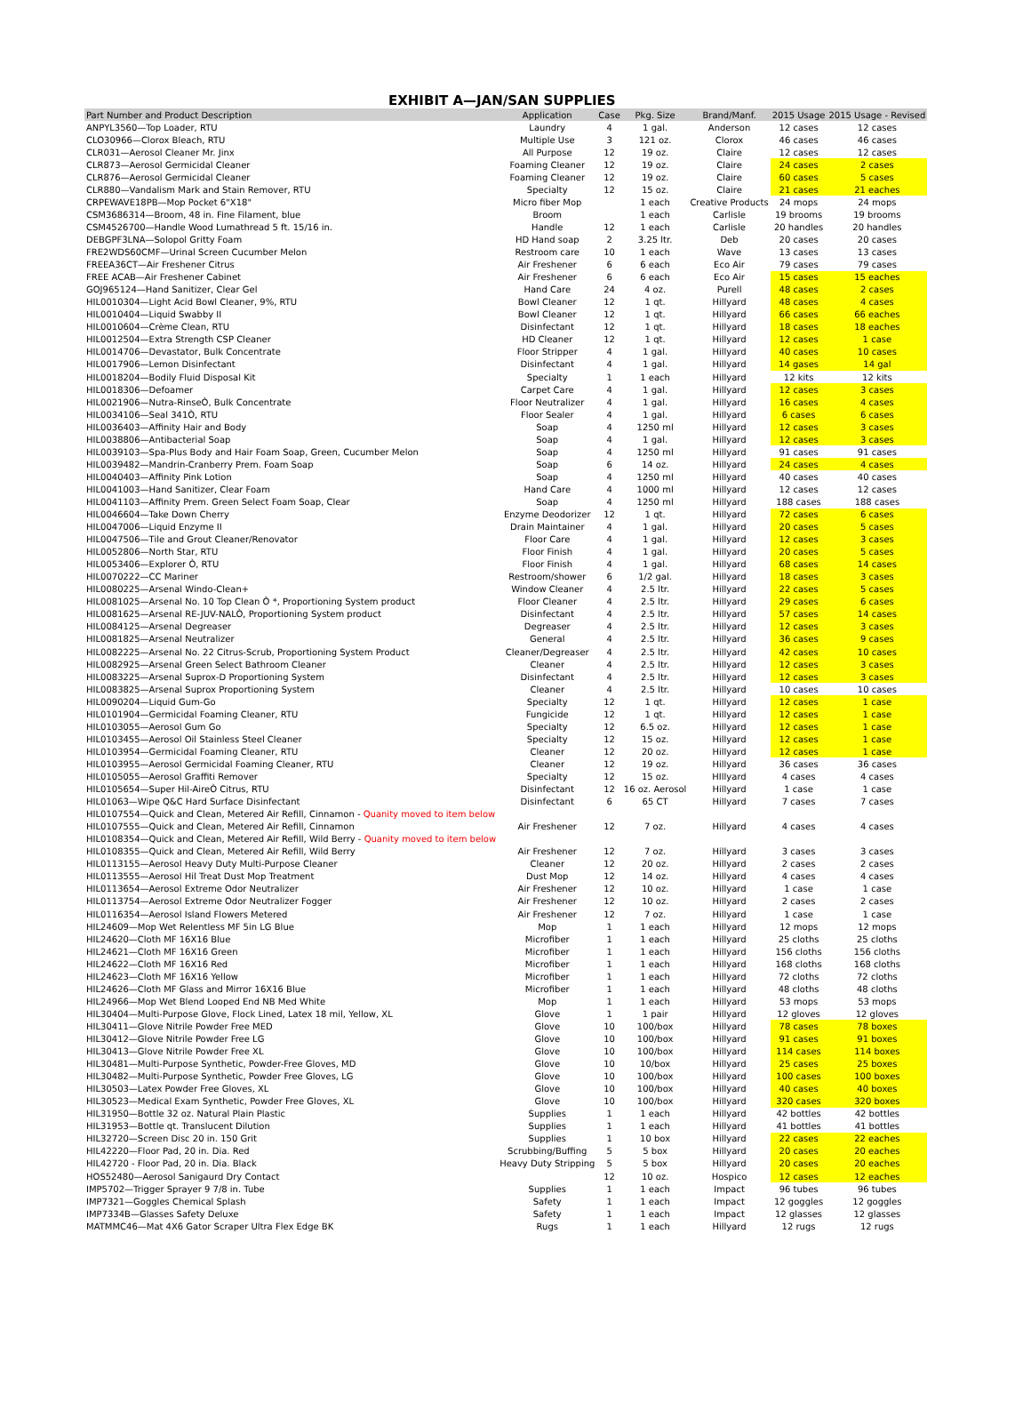EXHIBIT A—JAN/SAN SUPPLIES
| Part Number and Product Description | Application | Case | Pkg. Size | Brand/Manf. | 2015 Usage | 2015 Usage - Revised |
| --- | --- | --- | --- | --- | --- | --- |
| ANPYL3560—Top Loader, RTU | Laundry | 4 | 1 gal. | Anderson | 12 cases | 12 cases |
| CLO30966—Clorox Bleach, RTU | Multiple Use | 3 | 121 oz. | Clorox | 46 cases | 46 cases |
| CLR031—Aerosol Cleaner Mr. Jinx | All Purpose | 12 | 19 oz. | Claire | 12 cases | 12 cases |
| CLR873—Aerosol Germicidal Cleaner | Foaming Cleaner | 12 | 19 oz. | Claire | 24 cases | 2 cases |
| CLR876—Aerosol Germicidal Cleaner | Foaming Cleaner | 12 | 19 oz. | Claire | 60 cases | 5 cases |
| CLR880—Vandalism Mark and Stain Remover, RTU | Specialty | 12 | 15 oz. | Claire | 21 cases | 21 eaches |
| CRPEWAVE18PB—Mop Pocket 6"X18" | Micro fiber Mop | | 1 each | Creative Products | 24 mops | 24 mops |
| CSM3686314—Broom, 48 in. Fine Filament, blue | Broom | | 1 each | Carlisle | 19 brooms | 19 brooms |
| CSM4526700—Handle Wood Lumathread 5 ft. 15/16 in. | Handle | 12 | 1 each | Carlisle | 20 handles | 20 handles |
| DEBGPF3LNA—Solopol Gritty Foam | HD Hand soap | 2 | 3.25 ltr. | Deb | 20 cases | 20 cases |
| FRE2WDS60CMF—Urinal Screen Cucumber Melon | Restroom care | 10 | 1 each | Wave | 13 cases | 13 cases |
| FREEA36CT—Air Freshener Citrus | Air Freshener | 6 | 6 each | Eco Air | 79 cases | 79 cases |
| FREE ACAB—Air Freshener Cabinet | Air Freshener | 6 | 6 each | Eco Air | 15 cases | 15 eaches |
| GOJ965124—Hand Sanitizer, Clear Gel | Hand Care | 24 | 4 oz. | Purell | 48 cases | 2 cases |
| HIL0010304—Light Acid Bowl Cleaner, 9%, RTU | Bowl Cleaner | 12 | 1 qt. | Hillyard | 48 cases | 4 cases |
| HIL0010404—Liquid Swabby II | Bowl Cleaner | 12 | 1 qt. | Hillyard | 66 cases | 66 eaches |
| HIL0010604—Crème Clean, RTU | Disinfectant | 12 | 1 qt. | Hillyard | 18 cases | 18 eaches |
| HIL0012504—Extra Strength CSP Cleaner | HD Cleaner | 12 | 1 qt. | Hillyard | 12 cases | 1 case |
| HIL0014706—Devastator, Bulk Concentrate | Floor Stripper | 4 | 1 gal. | Hillyard | 40 cases | 10 cases |
| HIL0017906—Lemon Disinfectant | Disinfectant | 4 | 1 gal. | Hillyard | 14 gases | 14 gal |
| HIL0018204—Bodily Fluid Disposal Kit | Specialty | 1 | 1 each | Hillyard | 12 kits | 12 kits |
| HIL0018306—Defoamer | Carpet Care | 4 | 1 gal. | Hillyard | 12 cases | 3 cases |
| HIL0021906—Nutra-RinseÒ, Bulk Concentrate | Floor Neutralizer | 4 | 1 gal. | Hillyard | 16 cases | 4 cases |
| HIL0034106—Seal 341Ò, RTU | Floor Sealer | 4 | 1 gal. | Hillyard | 6 cases | 6 cases |
| HIL0036403—Affinity Hair and Body | Soap | 4 | 1250 ml | Hillyard | 12 cases | 3 cases |
| HIL0038806—Antibacterial Soap | Soap | 4 | 1 gal. | Hillyard | 12 cases | 3 cases |
| HIL0039103—Spa-Plus Body and Hair Foam Soap, Green, Cucumber Melon | Soap | 4 | 1250 ml | Hillyard | 91 cases | 91 cases |
| HIL0039482—Mandrin-Cranberry Prem. Foam Soap | Soap | 6 | 14 oz. | Hillyard | 24 cases | 4 cases |
| HIL0040403—Affinity Pink Lotion | Soap | 4 | 1250 ml | Hillyard | 40 cases | 40 cases |
| HIL0041003—Hand Sanitizer, Clear Foam | Hand Care | 4 | 1000 ml | Hillyard | 12 cases | 12 cases |
| HIL0041103—Affinity Prem. Green Select Foam Soap, Clear | Soap | 4 | 1250 ml | Hillyard | 188 cases | 188 cases |
| HIL0046604—Take Down Cherry | Enzyme Deodorizer | 12 | 1 qt. | Hillyard | 72 cases | 6 cases |
| HIL0047006—Liquid Enzyme II | Drain Maintainer | 4 | 1 gal. | Hillyard | 20 cases | 5 cases |
| HIL0047506—Tile and Grout Cleaner/Renovator | Floor Care | 4 | 1 gal. | Hillyard | 12 cases | 3 cases |
| HIL0052806—North Star, RTU | Floor Finish | 4 | 1 gal. | Hillyard | 20 cases | 5 cases |
| HIL0053406—Explorer Ò, RTU | Floor Finish | 4 | 1 gal. | Hillyard | 68 cases | 14 cases |
| HIL0070222—CC Mariner | Restroom/shower | 6 | 1/2 gal. | Hillyard | 18 cases | 3 cases |
| HIL0080225—Arsenal Windo-Clean+ | Window Cleaner | 4 | 2.5 ltr. | Hillyard | 22 cases | 5 cases |
| HIL0081025—Arsenal No. 10 Top Clean Ò *, Proportioning System product | Floor Cleaner | 4 | 2.5 ltr. | Hillyard | 29 cases | 6 cases |
| HIL0081625—Arsenal RE-JUV-NALÒ, Proportioning System product | Disinfectant | 4 | 2.5 ltr. | Hillyard | 57 cases | 14 cases |
| HIL0084125—Arsenal Degreaser | Degreaser | 4 | 2.5 ltr. | Hillyard | 12 cases | 3 cases |
| HIL0081825—Arsenal Neutralizer | General | 4 | 2.5 ltr. | Hillyard | 36 cases | 9 cases |
| HIL0082225—Arsenal No. 22 Citrus-Scrub, Proportioning System Product | Cleaner/Degreaser | 4 | 2.5 ltr. | Hillyard | 42 cases | 10 cases |
| HIL0082925—Arsenal Green Select Bathroom Cleaner | Cleaner | 4 | 2.5 ltr. | Hillyard | 12 cases | 3 cases |
| HIL0083225—Arsenal Suprox-D Proportioning System | Disinfectant | 4 | 2.5 ltr. | Hillyard | 12 cases | 3 cases |
| HIL0083825—Arsenal Suprox Proportioning System | Cleaner | 4 | 2.5 ltr. | Hillyard | 10 cases | 10 cases |
| HIL0090204—Liquid Gum-Go | Specialty | 12 | 1 qt. | Hillyard | 12 cases | 1 case |
| HIL0101904—Germicidal Foaming Cleaner, RTU | Fungicide | 12 | 1 qt. | Hillyard | 12 cases | 1 case |
| HIL0103055—Aerosol Gum Go | Specialty | 12 | 6.5 oz. | Hillyard | 12 cases | 1 case |
| HIL0103455—Aerosol Oil Stainless Steel Cleaner | Specialty | 12 | 15 oz. | Hillyard | 12 cases | 1 case |
| HIL0103954—Germicidal Foaming Cleaner, RTU | Cleaner | 12 | 20 oz. | Hillyard | 12 cases | 1 case |
| HIL0103955—Aerosol Germicidal Foaming Cleaner, RTU | Cleaner | 12 | 19 oz. | Hillyard | 36 cases | 36 cases |
| HIL0105055—Aerosol Graffiti Remover | Specialty | 12 | 15 oz. | HIllyard | 4 cases | 4 cases |
| HIL0105654—Super Hil-AireÒ Citrus, RTU | Disinfectant | 12 | 16 oz. Aerosol | Hillyard | 1 case | 1 case |
| HIL01063—Wipe Q&C Hard Surface Disinfectant | Disinfectant | 6 | 65 CT | Hillyard | 7 cases | 7 cases |
| HIL0107554—Quick and Clean, Metered Air Refill, Cinnamon - Quanity moved to item below | | | | | | |
| HIL0107555—Quick and Clean, Metered Air Refill, Cinnamon | Air Freshener | 12 | 7 oz. | Hillyard | 4 cases | 4 cases |
| HIL0108354—Quick and Clean, Metered Air Refill, Wild Berry - Quanity moved to item below | | | | | | |
| HIL0108355—Quick and Clean, Metered Air Refill, Wild Berry | Air Freshener | 12 | 7 oz. | Hillyard | 3 cases | 3 cases |
| HIL0113155—Aerosol Heavy Duty Multi-Purpose Cleaner | Cleaner | 12 | 20 oz. | Hillyard | 2 cases | 2 cases |
| HIL0113555—Aerosol Hil Treat Dust Mop Treatment | Dust Mop | 12 | 14 oz. | Hillyard | 4 cases | 4 cases |
| HIL0113654—Aerosol Extreme Odor Neutralizer | Air Freshener | 12 | 10 oz. | Hillyard | 1 case | 1 case |
| HIL0113754—Aerosol Extreme Odor Neutralizer Fogger | Air Freshener | 12 | 10 oz. | Hillyard | 2 cases | 2 cases |
| HIL0116354—Aerosol Island Flowers Metered | Air Freshener | 12 | 7 oz. | Hillyard | 1 case | 1 case |
| HIL24609—Mop Wet Relentless MF 5in LG Blue | Mop | 1 | 1 each | Hillyard | 12 mops | 12 mops |
| HIL24620—Cloth MF 16X16 Blue | Microfiber | 1 | 1 each | Hillyard | 25 cloths | 25 cloths |
| HIL24621—Cloth MF 16X16 Green | Microfiber | 1 | 1 each | Hillyard | 156 cloths | 156 cloths |
| HIL24622—Cloth MF 16X16 Red | Microfiber | 1 | 1 each | Hillyard | 168 cloths | 168 cloths |
| HIL24623—Cloth MF 16X16 Yellow | Microfiber | 1 | 1 each | Hillyard | 72 cloths | 72 cloths |
| HIL24626—Cloth MF Glass and Mirror 16X16 Blue | Microfiber | 1 | 1 each | Hillyard | 48 cloths | 48 cloths |
| HIL24966—Mop Wet Blend Looped End NB Med White | Mop | 1 | 1 each | Hillyard | 53 mops | 53 mops |
| HIL30404—Multi-Purpose Glove, Flock Lined, Latex 18 mil, Yellow, XL | Glove | 1 | 1 pair | Hillyard | 12 gloves | 12 gloves |
| HIL30411—Glove Nitrile Powder Free MED | Glove | 10 | 100/box | Hillyard | 78 cases | 78 boxes |
| HIL30412—Glove Nitrile Powder Free LG | Glove | 10 | 100/box | Hillyard | 91 cases | 91 boxes |
| HIL30413—Glove Nitrile Powder Free XL | Glove | 10 | 100/box | Hillyard | 114 cases | 114 boxes |
| HIL30481—Multi-Purpose Synthetic, Powder-Free Gloves, MD | Glove | 10 | 10/box | Hillyard | 25 cases | 25 boxes |
| HIL30482—Multi-Purpose Synthetic, Powder Free Gloves, LG | Glove | 10 | 100/box | Hillyard | 100 cases | 100 boxes |
| HIL30503—Latex Powder Free Gloves, XL | Glove | 10 | 100/box | Hillyard | 40 cases | 40 boxes |
| HIL30523—Medical Exam Synthetic, Powder Free Gloves, XL | Glove | 10 | 100/box | Hillyard | 320 cases | 320 boxes |
| HIL31950—Bottle 32 oz. Natural Plain Plastic | Supplies | 1 | 1 each | Hillyard | 42 bottles | 42 bottles |
| HIL31953—Bottle qt. Translucent Dilution | Supplies | 1 | 1 each | Hillyard | 41 bottles | 41 bottles |
| HIL32720—Screen Disc 20 in. 150 Grit | Supplies | 1 | 10 box | Hillyard | 22 cases | 22 eaches |
| HIL42220—Floor Pad, 20 in. Dia. Red | Scrubbing/Buffing | 5 | 5 box | Hillyard | 20 cases | 20 eaches |
| HIL42720 - Floor Pad, 20 in. Dia. Black | Heavy Duty Stripping | 5 | 5 box | Hillyard | 20 cases | 20 eaches |
| HOS52480—Aerosol Sanigaurd Dry Contact | | 12 | 10 oz. | Hospico | 12 cases | 12 eaches |
| IMP5702—Trigger Sprayer 9 7/8 in. Tube | Supplies | 1 | 1 each | Impact | 96 tubes | 96 tubes |
| IMP7321—Goggles Chemical Splash | Safety | 1 | 1 each | Impact | 12 goggles | 12 goggles |
| IMP7334B—Glasses Safety Deluxe | Safety | 1 | 1 each | Impact | 12 glasses | 12 glasses |
| MATMMC46—Mat 4X6 Gator Scraper Ultra Flex Edge BK | Rugs | 1 | 1 each | Hillyard | 12 rugs | 12 rugs |